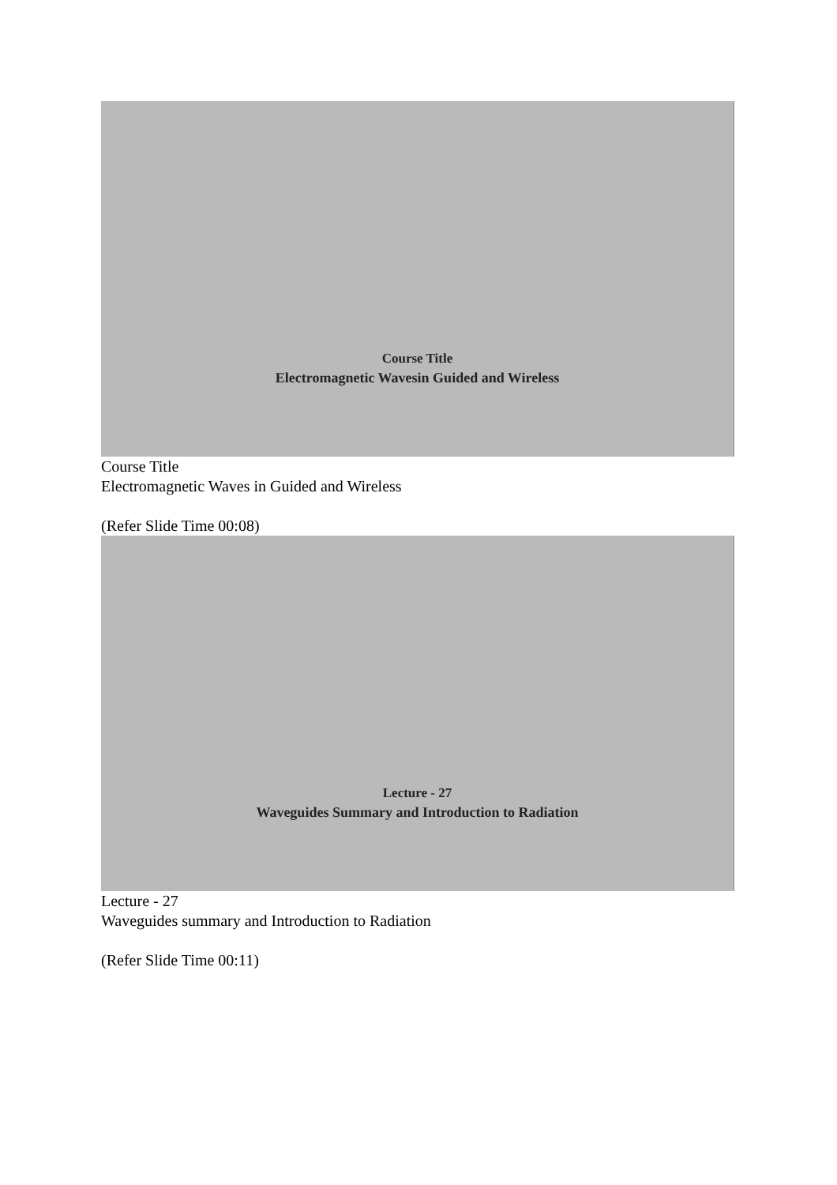Course Title
Electromagnetic Wavesin Guided and Wireless
Course Title
Electromagnetic Waves in Guided and Wireless
(Refer Slide Time 00:08)
Lecture - 27
Waveguides Summary and Introduction to Radiation
Lecture - 27
Waveguides summary and Introduction to Radiation
(Refer Slide Time 00:11)